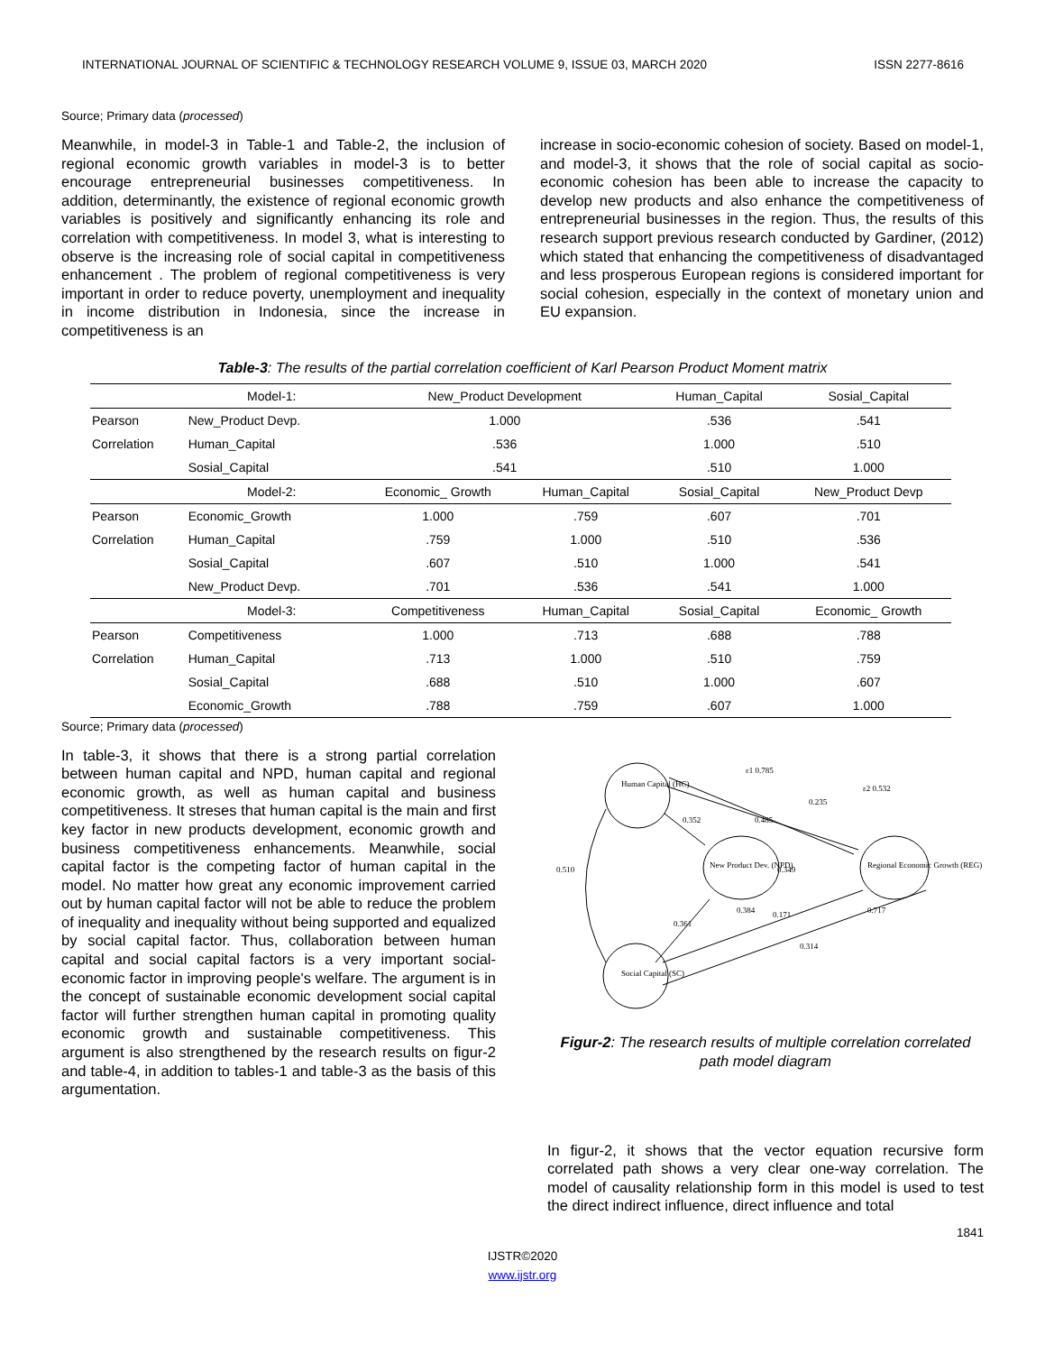INTERNATIONAL JOURNAL OF SCIENTIFIC & TECHNOLOGY RESEARCH VOLUME 9, ISSUE 03, MARCH 2020 ISSN 2277-8616
Source; Primary data (processed)
Meanwhile, in model-3 in Table-1 and Table-2, the inclusion of regional economic growth variables in model-3 is to better encourage entrepreneurial businesses competitiveness. In addition, determinantly, the existence of regional economic growth variables is positively and significantly enhancing its role and correlation with competitiveness. In model 3, what is interesting to observe is the increasing role of social capital in competitiveness enhancement . The problem of regional competitiveness is very important in order to reduce poverty, unemployment and inequality in income distribution in Indonesia, since the increase in competitiveness is an
increase in socio-economic cohesion of society. Based on model-1, and model-3, it shows that the role of social capital as socio-economic cohesion has been able to increase the capacity to develop new products and also enhance the competitiveness of entrepreneurial businesses in the region. Thus, the results of this research support previous research conducted by Gardiner, (2012) which stated that enhancing the competitiveness of disadvantaged and less prosperous European regions is considered important for social cohesion, especially in the context of monetary union and EU expansion.
Table-3: The results of the partial correlation coefficient of Karl Pearson Product Moment matrix
| | Model-1: | New_Product Development | | Human_Capital | Sosial_Capital |
| --- | --- | --- | --- | --- | --- |
| Pearson | New_Product Devp. | 1.000 | | .536 | .541 |
| Correlation | Human_Capital | .536 | | 1.000 | .510 |
| | Sosial_Capital | .541 | | .510 | 1.000 |
| | Model-2: | Economic_ Growth | Human_Capital | Sosial_Capital | New_Product Devp |
| Pearson | Economic_Growth | 1.000 | .759 | .607 | .701 |
| Correlation | Human_Capital | .759 | 1.000 | .510 | .536 |
| | Sosial_Capital | .607 | .510 | 1.000 | .541 |
| | New_Product Devp. | .701 | .536 | .541 | 1.000 |
| | Model-3: | Competitiveness | Human_Capital | Sosial_Capital | Economic_ Growth |
| Pearson | Competitiveness | 1.000 | .713 | .688 | .788 |
| Correlation | Human_Capital | .713 | 1.000 | .510 | .759 |
| | Sosial_Capital | .688 | .510 | 1.000 | .607 |
| | Economic_Growth | .788 | .759 | .607 | 1.000 |
Source; Primary data (processed)
In table-3, it shows that there is a strong partial correlation between human capital and NPD, human capital and regional economic growth, as well as human capital and business competitiveness. It streses that human capital is the main and first key factor in new products development, economic growth and business competitiveness enhancements. Meanwhile, social capital factor is the competing factor of human capital in the model. No matter how great any economic improvement carried out by human capital factor will not be able to reduce the problem of inequality and inequality without being supported and equalized by social capital factor. Thus, collaboration between human capital and social capital factors is a very important social-economic factor in improving people's welfare. The argument is in the concept of sustainable economic development social capital factor will further strengthen human capital in promoting quality economic growth and sustainable competitiveness. This argument is also strengthened by the research results on figur-2 and table-4, in addition to tables-1 and table-3 as the basis of this argumentation.
Human Capital (HC)
Social Capital (SC)
New Product Dev. (NPD)
Regional Economic Growth (REG)
0.510
0.352
0.485
0.235
0.349
0.384
0.361
0.171
0.314
ε1 0.785
ε2 0.532
0.717
Figur-2: The research results of multiple correlation correlated path model diagram
In figur-2, it shows that the vector equation recursive form correlated path shows a very clear one-way correlation. The model of causality relationship form in this model is used to test the direct indirect influence, direct influence and total
1841
IJSTR©2020
www.ijstr.org